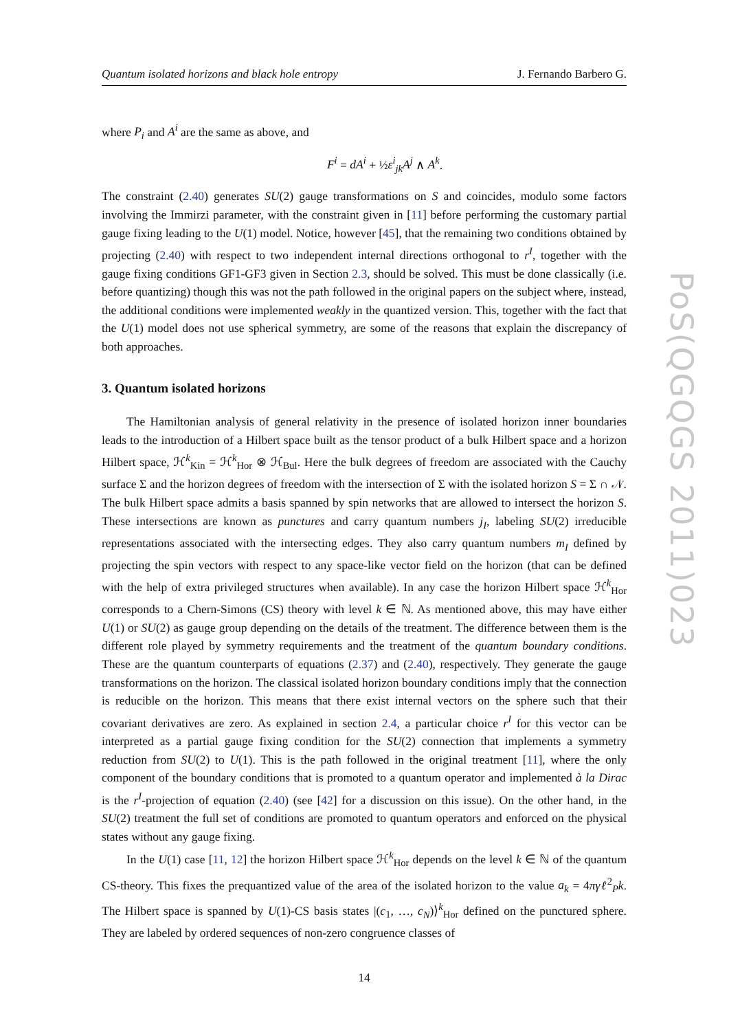PoS(QGQGS 2011)023
Quantum isolated horizons and black hole entropy J. Fernando Barbero G.
where P<sub>i</sub> and A<sup>i</sup> are the same as above, and
F<sup>i</sup> = dA<sup>i</sup> + ½ε<sup>i</sup><sub>jk</sub>A<sup>j</sup> ∧ A<sup>k</sup>.
The constraint (2.40) generates SU(2) gauge transformations on S and coincides, modulo some factors involving the Immirzi parameter, with the constraint given in [11] before performing the customary partial gauge fixing leading to the U(1) model. Notice, however [45], that the remaining two conditions obtained by projecting (2.40) with respect to two independent internal directions orthogonal to r<sup>I</sup>, together with the gauge fixing conditions GF1-GF3 given in Section 2.3, should be solved. This must be done classically (i.e. before quantizing) though this was not the path followed in the original papers on the subject where, instead, the additional conditions were implemented weakly in the quantized version. This, together with the fact that the U(1) model does not use spherical symmetry, are some of the reasons that explain the discrepancy of both approaches.
3. Quantum isolated horizons
The Hamiltonian analysis of general relativity in the presence of isolated horizon inner boundaries leads to the introduction of a Hilbert space built as the tensor product of a bulk Hilbert space and a horizon Hilbert space, ℋ<sup>k</sup><sub>Kin</sub> = ℋ<sup>k</sup><sub>Hor</sub> ⊗ ℋ<sub>Bul</sub>. Here the bulk degrees of freedom are associated with the Cauchy surface Σ and the horizon degrees of freedom with the intersection of Σ with the isolated horizon S = Σ ∩ 𝒩. The bulk Hilbert space admits a basis spanned by spin networks that are allowed to intersect the horizon S. These intersections are known as punctures and carry quantum numbers j<sub>I</sub>, labeling SU(2) irreducible representations associated with the intersecting edges. They also carry quantum numbers m<sub>I</sub> defined by projecting the spin vectors with respect to any space-like vector field on the horizon (that can be defined with the help of extra privileged structures when available). In any case the horizon Hilbert space ℋ<sup>k</sup><sub>Hor</sub> corresponds to a Chern-Simons (CS) theory with level k ∈ ℕ. As mentioned above, this may have either U(1) or SU(2) as gauge group depending on the details of the treatment. The difference between them is the different role played by symmetry requirements and the treatment of the quantum boundary conditions. These are the quantum counterparts of equations (2.37) and (2.40), respectively. They generate the gauge transformations on the horizon. The classical isolated horizon boundary conditions imply that the connection is reducible on the horizon. This means that there exist internal vectors on the sphere such that their covariant derivatives are zero. As explained in section 2.4, a particular choice r<sup>I</sup> for this vector can be interpreted as a partial gauge fixing condition for the SU(2) connection that implements a symmetry reduction from SU(2) to U(1). This is the path followed in the original treatment [11], where the only component of the boundary conditions that is promoted to a quantum operator and implemented à la Dirac is the r<sup>I</sup>-projection of equation (2.40) (see [42] for a discussion on this issue). On the other hand, in the SU(2) treatment the full set of conditions are promoted to quantum operators and enforced on the physical states without any gauge fixing.
In the U(1) case [11, 12] the horizon Hilbert space ℋ<sup>k</sup><sub>Hor</sub> depends on the level k ∈ ℕ of the quantum CS-theory. This fixes the prequantized value of the area of the isolated horizon to the value a<sub>k</sub> = 4πγℓ<sup>2</sup><sub>P</sub>k. The Hilbert space is spanned by U(1)-CS basis states |(c<sub>1</sub>, …, c<sub>N</sub>)⟩<sup>k</sup><sub>Hor</sub> defined on the punctured sphere. They are labeled by ordered sequences of non-zero congruence classes of
14